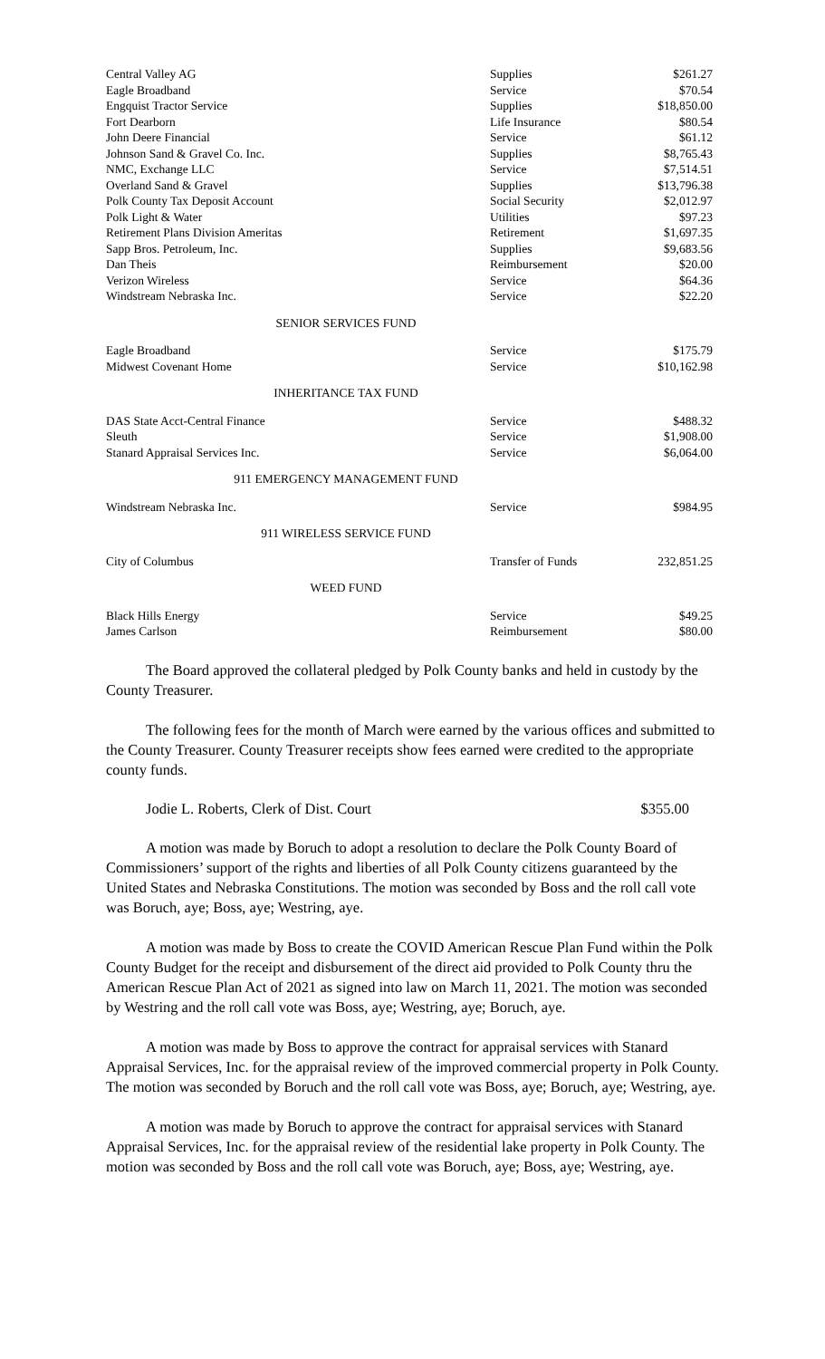| Central Valley AG | Supplies | $261.27 |
| Eagle Broadband | Service | $70.54 |
| Engquist Tractor Service | Supplies | $18,850.00 |
| Fort Dearborn | Life Insurance | $80.54 |
| John Deere Financial | Service | $61.12 |
| Johnson Sand & Gravel Co. Inc. | Supplies | $8,765.43 |
| NMC, Exchange LLC | Service | $7,514.51 |
| Overland Sand & Gravel | Supplies | $13,796.38 |
| Polk County Tax Deposit Account | Social Security | $2,012.97 |
| Polk Light & Water | Utilities | $97.23 |
| Retirement Plans Division Ameritas | Retirement | $1,697.35 |
| Sapp Bros. Petroleum, Inc. | Supplies | $9,683.56 |
| Dan Theis | Reimbursement | $20.00 |
| Verizon Wireless | Service | $64.36 |
| Windstream Nebraska Inc. | Service | $22.20 |
| SENIOR SERVICES FUND | | |
| Eagle Broadband | Service | $175.79 |
| Midwest Covenant Home | Service | $10,162.98 |
| INHERITANCE TAX FUND | | |
| DAS State Acct-Central Finance | Service | $488.32 |
| Sleuth | Service | $1,908.00 |
| Stanard Appraisal Services Inc. | Service | $6,064.00 |
| 911 EMERGENCY MANAGEMENT FUND | | |
| Windstream Nebraska Inc. | Service | $984.95 |
| 911 WIRELESS SERVICE FUND | | |
| City of Columbus | Transfer of Funds | 232,851.25 |
| WEED FUND | | |
| Black Hills Energy | Service | $49.25 |
| James Carlson | Reimbursement | $80.00 |
The Board approved the collateral pledged by Polk County banks and held in custody by the County Treasurer.
The following fees for the month of March were earned by the various offices and submitted to the County Treasurer. County Treasurer receipts show fees earned were credited to the appropriate county funds.
Jodie L. Roberts, Clerk of Dist. Court $355.00
A motion was made by Boruch to adopt a resolution to declare the Polk County Board of Commissioners’ support of the rights and liberties of all Polk County citizens guaranteed by the United States and Nebraska Constitutions. The motion was seconded by Boss and the roll call vote was Boruch, aye; Boss, aye; Westring, aye.
A motion was made by Boss to create the COVID American Rescue Plan Fund within the Polk County Budget for the receipt and disbursement of the direct aid provided to Polk County thru the American Rescue Plan Act of 2021 as signed into law on March 11, 2021. The motion was seconded by Westring and the roll call vote was Boss, aye; Westring, aye; Boruch, aye.
A motion was made by Boss to approve the contract for appraisal services with Stanard Appraisal Services, Inc. for the appraisal review of the improved commercial property in Polk County. The motion was seconded by Boruch and the roll call vote was Boss, aye; Boruch, aye; Westring, aye.
A motion was made by Boruch to approve the contract for appraisal services with Stanard Appraisal Services, Inc. for the appraisal review of the residential lake property in Polk County. The motion was seconded by Boss and the roll call vote was Boruch, aye; Boss, aye; Westring, aye.